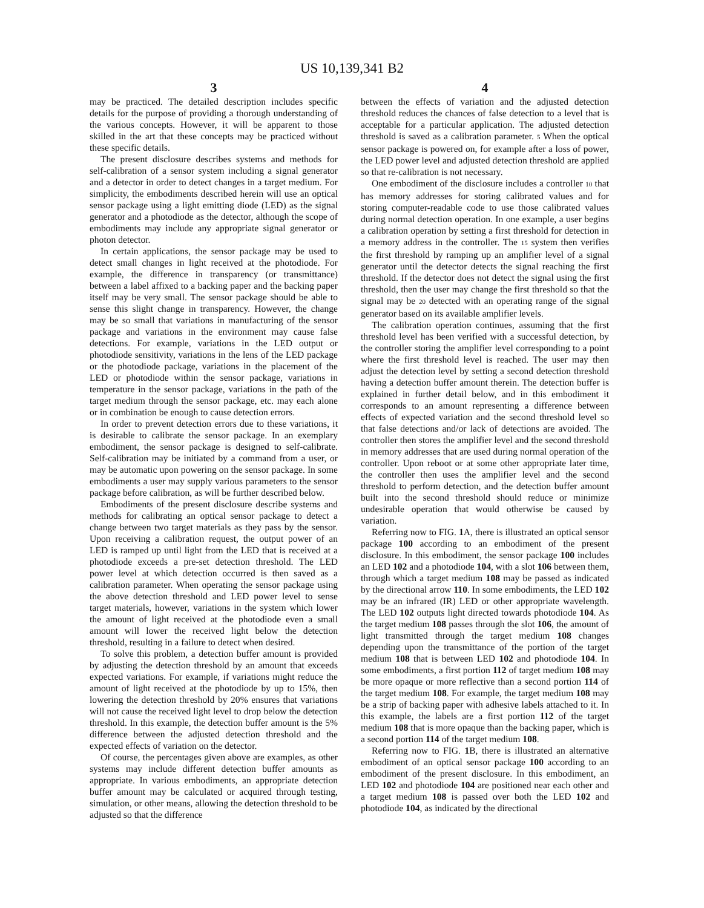US 10,139,341 B2
3
may be practiced. The detailed description includes specific details for the purpose of providing a thorough understanding of the various concepts. However, it will be apparent to those skilled in the art that these concepts may be practiced without these specific details.
The present disclosure describes systems and methods for self-calibration of a sensor system including a signal generator and a detector in order to detect changes in a target medium. For simplicity, the embodiments described herein will use an optical sensor package using a light emitting diode (LED) as the signal generator and a photodiode as the detector, although the scope of embodiments may include any appropriate signal generator or photon detector.
In certain applications, the sensor package may be used to detect small changes in light received at the photodiode. For example, the difference in transparency (or transmittance) between a label affixed to a backing paper and the backing paper itself may be very small. The sensor package should be able to sense this slight change in transparency. However, the change may be so small that variations in manufacturing of the sensor package and variations in the environment may cause false detections. For example, variations in the LED output or photodiode sensitivity, variations in the lens of the LED package or the photodiode package, variations in the placement of the LED or photodiode within the sensor package, variations in temperature in the sensor package, variations in the path of the target medium through the sensor package, etc. may each alone or in combination be enough to cause detection errors.
In order to prevent detection errors due to these variations, it is desirable to calibrate the sensor package. In an exemplary embodiment, the sensor package is designed to self-calibrate. Self-calibration may be initiated by a command from a user, or may be automatic upon powering on the sensor package. In some embodiments a user may supply various parameters to the sensor package before calibration, as will be further described below.
Embodiments of the present disclosure describe systems and methods for calibrating an optical sensor package to detect a change between two target materials as they pass by the sensor. Upon receiving a calibration request, the output power of an LED is ramped up until light from the LED that is received at a photodiode exceeds a pre-set detection threshold. The LED power level at which detection occurred is then saved as a calibration parameter. When operating the sensor package using the above detection threshold and LED power level to sense target materials, however, variations in the system which lower the amount of light received at the photodiode even a small amount will lower the received light below the detection threshold, resulting in a failure to detect when desired.
To solve this problem, a detection buffer amount is provided by adjusting the detection threshold by an amount that exceeds expected variations. For example, if variations might reduce the amount of light received at the photodiode by up to 15%, then lowering the detection threshold by 20% ensures that variations will not cause the received light level to drop below the detection threshold. In this example, the detection buffer amount is the 5% difference between the adjusted detection threshold and the expected effects of variation on the detector.
Of course, the percentages given above are examples, as other systems may include different detection buffer amounts as appropriate. In various embodiments, an appropriate detection buffer amount may be calculated or acquired through testing, simulation, or other means, allowing the detection threshold to be adjusted so that the difference
4
between the effects of variation and the adjusted detection threshold reduces the chances of false detection to a level that is acceptable for a particular application. The adjusted detection threshold is saved as a calibration parameter. 5 When the optical sensor package is powered on, for example after a loss of power, the LED power level and adjusted detection threshold are applied so that re-calibration is not necessary.
One embodiment of the disclosure includes a controller 10 that has memory addresses for storing calibrated values and for storing computer-readable code to use those calibrated values during normal detection operation. In one example, a user begins a calibration operation by setting a first threshold for detection in a memory address in the controller. The 15 system then verifies the first threshold by ramping up an amplifier level of a signal generator until the detector detects the signal reaching the first threshold. If the detector does not detect the signal using the first threshold, then the user may change the first threshold so that the signal may be 20 detected with an operating range of the signal generator based on its available amplifier levels.
The calibration operation continues, assuming that the first threshold level has been verified with a successful detection, by the controller storing the amplifier level corresponding to a point where the first threshold level is reached. The user may then adjust the detection level by setting a second detection threshold having a detection buffer amount therein. The detection buffer is explained in further detail below, and in this embodiment it corresponds to an amount representing a difference between effects of expected variation and the second threshold level so that false detections and/or lack of detections are avoided. The controller then stores the amplifier level and the second threshold in memory addresses that are used during normal operation of the controller. Upon reboot or at some other appropriate later time, the controller then uses the amplifier level and the second threshold to perform detection, and the detection buffer amount built into the second threshold should reduce or minimize undesirable operation that would otherwise be caused by variation.
Referring now to FIG. 1 A, there is illustrated an optical sensor package 100 according to an embodiment of the present disclosure. In this embodiment, the sensor package 100 includes an LED 102 and a photodiode 104, with a slot 106 between them, through which a target medium 108 may be passed as indicated by the directional arrow 110. In some embodiments, the LED 102 may be an infrared (IR) LED or other appropriate wavelength. The LED 102 outputs light directed towards photodiode 104. As the target medium 108 passes through the slot 106, the amount of light transmitted through the target medium 108 changes depending upon the transmittance of the portion of the target medium 108 that is between LED 102 and photodiode 104. In some embodiments, a first portion 112 of target medium 108 may be more opaque or more reflective than a second portion 114 of the target medium 108. For example, the target medium 108 may be a strip of backing paper with adhesive labels attached to it. In this example, the labels are a first portion 112 of the target medium 108 that is more opaque than the backing paper, which is a second portion 114 of the target medium 108.
Referring now to FIG. 1 B, there is illustrated an alternative embodiment of an optical sensor package 100 according to an embodiment of the present disclosure. In this embodiment, an LED 102 and photodiode 104 are positioned near each other and a target medium 108 is passed over both the LED 102 and photodiode 104, as indicated by the directional